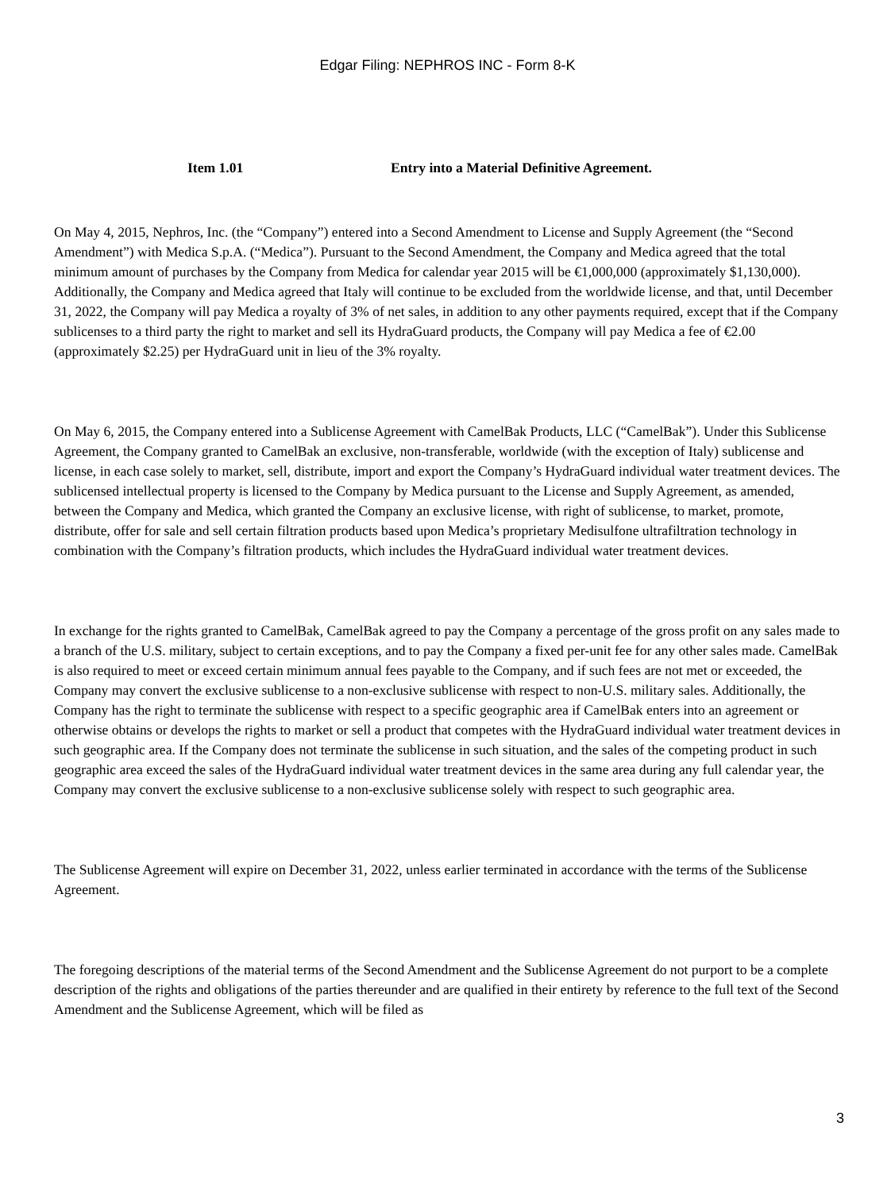Edgar Filing: NEPHROS INC - Form 8-K
Item 1.01 Entry into a Material Definitive Agreement.
On May 4, 2015, Nephros, Inc. (the “Company”) entered into a Second Amendment to License and Supply Agreement (the “Second Amendment”) with Medica S.p.A. (“Medica”). Pursuant to the Second Amendment, the Company and Medica agreed that the total minimum amount of purchases by the Company from Medica for calendar year 2015 will be €1,000,000 (approximately $1,130,000). Additionally, the Company and Medica agreed that Italy will continue to be excluded from the worldwide license, and that, until December 31, 2022, the Company will pay Medica a royalty of 3% of net sales, in addition to any other payments required, except that if the Company sublicenses to a third party the right to market and sell its HydraGuard products, the Company will pay Medica a fee of €2.00 (approximately $2.25) per HydraGuard unit in lieu of the 3% royalty.
On May 6, 2015, the Company entered into a Sublicense Agreement with CamelBak Products, LLC (“CamelBak”). Under this Sublicense Agreement, the Company granted to CamelBak an exclusive, non-transferable, worldwide (with the exception of Italy) sublicense and license, in each case solely to market, sell, distribute, import and export the Company’s HydraGuard individual water treatment devices. The sublicensed intellectual property is licensed to the Company by Medica pursuant to the License and Supply Agreement, as amended, between the Company and Medica, which granted the Company an exclusive license, with right of sublicense, to market, promote, distribute, offer for sale and sell certain filtration products based upon Medica’s proprietary Medisulfone ultrafiltration technology in combination with the Company’s filtration products, which includes the HydraGuard individual water treatment devices.
In exchange for the rights granted to CamelBak, CamelBak agreed to pay the Company a percentage of the gross profit on any sales made to a branch of the U.S. military, subject to certain exceptions, and to pay the Company a fixed per-unit fee for any other sales made. CamelBak is also required to meet or exceed certain minimum annual fees payable to the Company, and if such fees are not met or exceeded, the Company may convert the exclusive sublicense to a non-exclusive sublicense with respect to non-U.S. military sales. Additionally, the Company has the right to terminate the sublicense with respect to a specific geographic area if CamelBak enters into an agreement or otherwise obtains or develops the rights to market or sell a product that competes with the HydraGuard individual water treatment devices in such geographic area. If the Company does not terminate the sublicense in such situation, and the sales of the competing product in such geographic area exceed the sales of the HydraGuard individual water treatment devices in the same area during any full calendar year, the Company may convert the exclusive sublicense to a non-exclusive sublicense solely with respect to such geographic area.
The Sublicense Agreement will expire on December 31, 2022, unless earlier terminated in accordance with the terms of the Sublicense Agreement.
The foregoing descriptions of the material terms of the Second Amendment and the Sublicense Agreement do not purport to be a complete description of the rights and obligations of the parties thereunder and are qualified in their entirety by reference to the full text of the Second Amendment and the Sublicense Agreement, which will be filed as
3